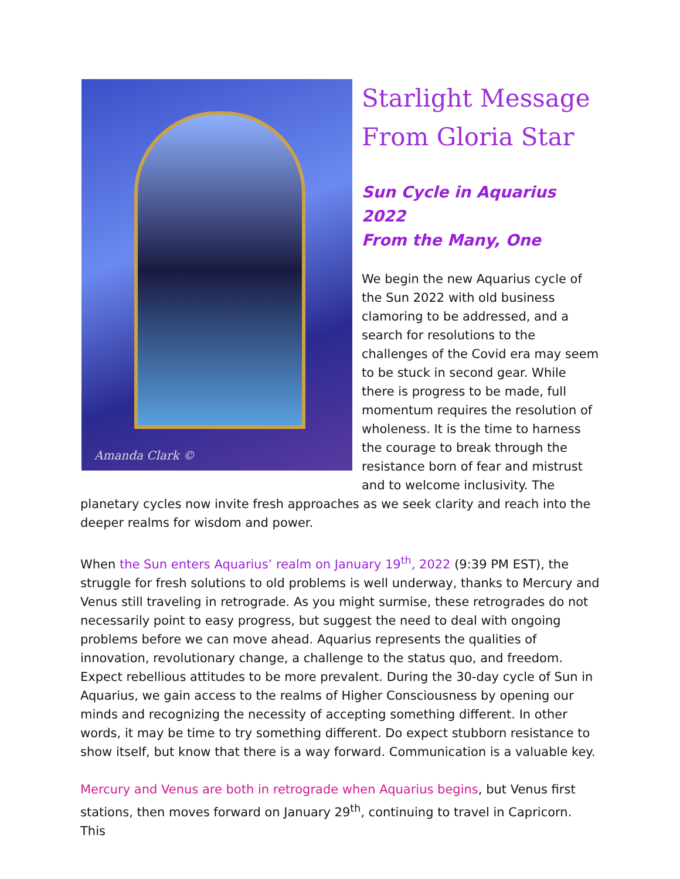Amanda Clark ©
Starlight Message
From Gloria Star
Sun Cycle in Aquarius 2022
From the Many, One
We begin the new Aquarius cycle of the Sun 2022 with old business clamoring to be addressed, and a search for resolutions to the challenges of the Covid era may seem to be stuck in second gear. While there is progress to be made, full momentum requires the resolution of wholeness. It is the time to harness the courage to break through the resistance born of fear and mistrust and to welcome inclusivity. The planetary cycles now invite fresh approaches as we seek clarity and reach into the deeper realms for wisdom and power.
When the Sun enters Aquarius’ realm on January 19<sup>th</sup>, 2022 (9:39 PM EST), the struggle for fresh solutions to old problems is well underway, thanks to Mercury and Venus still traveling in retrograde. As you might surmise, these retrogrades do not necessarily point to easy progress, but suggest the need to deal with ongoing problems before we can move ahead. Aquarius represents the qualities of innovation, revolutionary change, a challenge to the status quo, and freedom. Expect rebellious attitudes to be more prevalent. During the 30-day cycle of Sun in Aquarius, we gain access to the realms of Higher Consciousness by opening our minds and recognizing the necessity of accepting something different. In other words, it may be time to try something different. Do expect stubborn resistance to show itself, but know that there is a way forward. Communication is a valuable key.
Mercury and Venus are both in retrograde when Aquarius begins, but Venus first stations, then moves forward on January 29<sup>th</sup>, continuing to travel in Capricorn. This